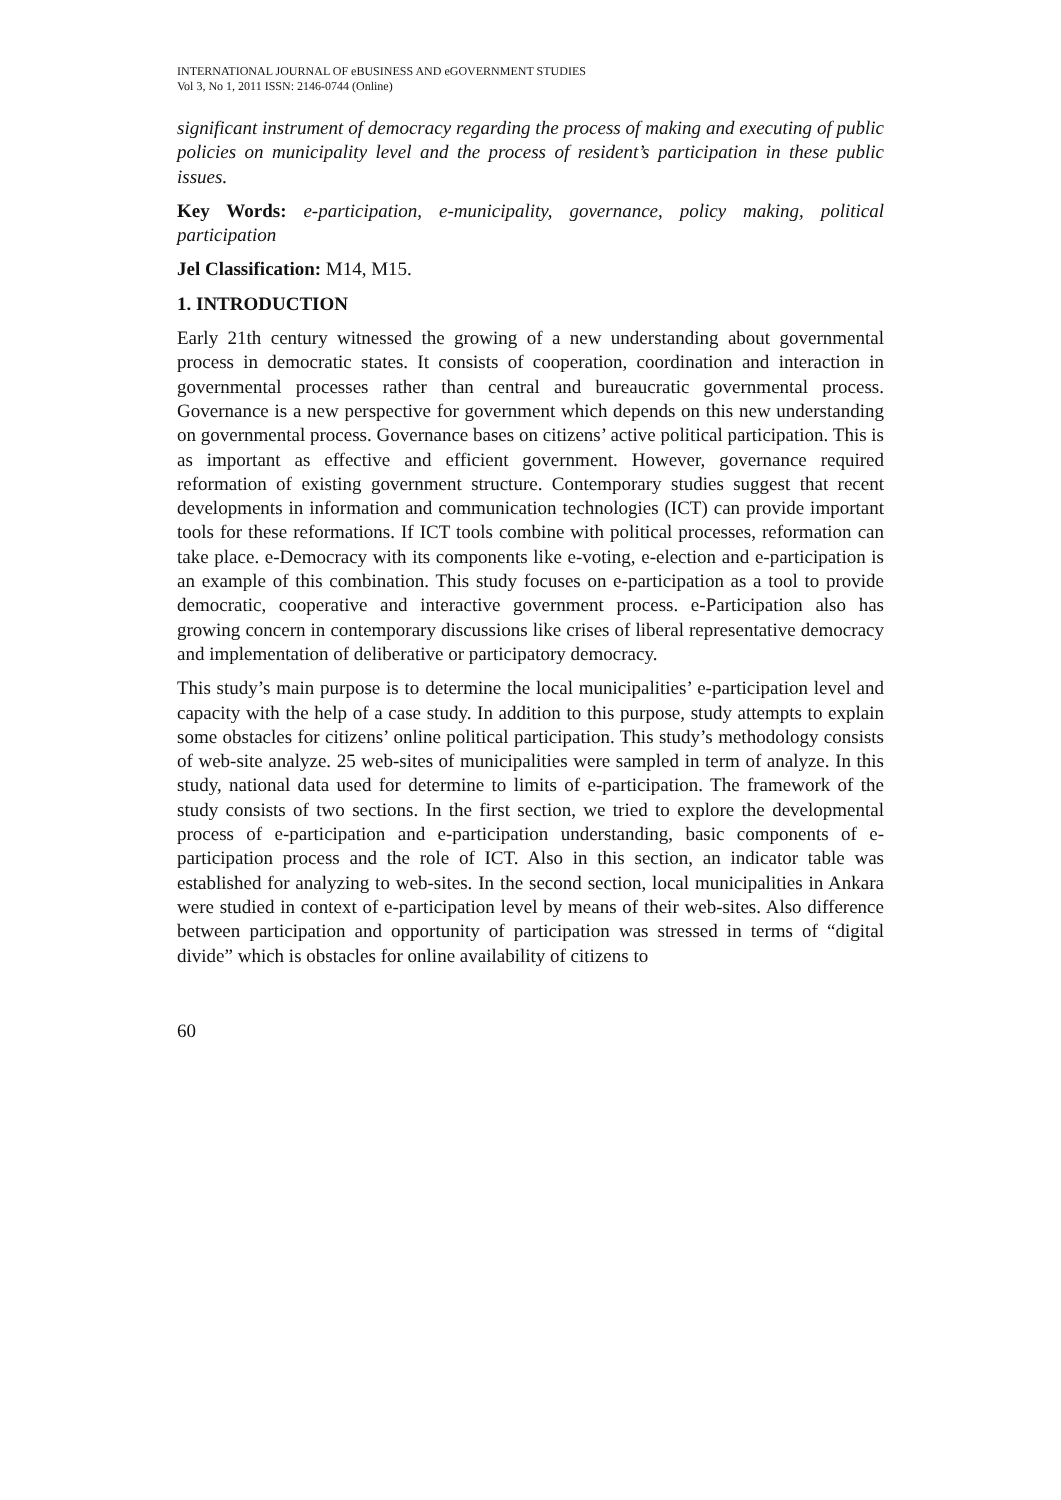INTERNATIONAL JOURNAL OF eBUSINESS AND eGOVERNMENT STUDIES
Vol 3, No 1, 2011 ISSN: 2146-0744 (Online)
significant instrument of democracy regarding the process of making and executing of public policies on municipality level and the process of resident’s participation in these public issues.
Key Words: e-participation, e-municipality, governance, policy making, political participation
Jel Classification: M14, M15.
1. INTRODUCTION
Early 21th century witnessed the growing of a new understanding about governmental process in democratic states. It consists of cooperation, coordination and interaction in governmental processes rather than central and bureaucratic governmental process. Governance is a new perspective for government which depends on this new understanding on governmental process. Governance bases on citizens’ active political participation. This is as important as effective and efficient government. However, governance required reformation of existing government structure. Contemporary studies suggest that recent developments in information and communication technologies (ICT) can provide important tools for these reformations. If ICT tools combine with political processes, reformation can take place. e-Democracy with its components like e-voting, e-election and e-participation is an example of this combination. This study focuses on e-participation as a tool to provide democratic, cooperative and interactive government process. e-Participation also has growing concern in contemporary discussions like crises of liberal representative democracy and implementation of deliberative or participatory democracy.
This study’s main purpose is to determine the local municipalities’ e-participation level and capacity with the help of a case study. In addition to this purpose, study attempts to explain some obstacles for citizens’ online political participation. This study’s methodology consists of web-site analyze. 25 web-sites of municipalities were sampled in term of analyze. In this study, national data used for determine to limits of e-participation. The framework of the study consists of two sections. In the first section, we tried to explore the developmental process of e-participation and e-participation understanding, basic components of e-participation process and the role of ICT. Also in this section, an indicator table was established for analyzing to web-sites. In the second section, local municipalities in Ankara were studied in context of e-participation level by means of their web-sites. Also difference between participation and opportunity of participation was stressed in terms of “digital divide” which is obstacles for online availability of citizens to
60